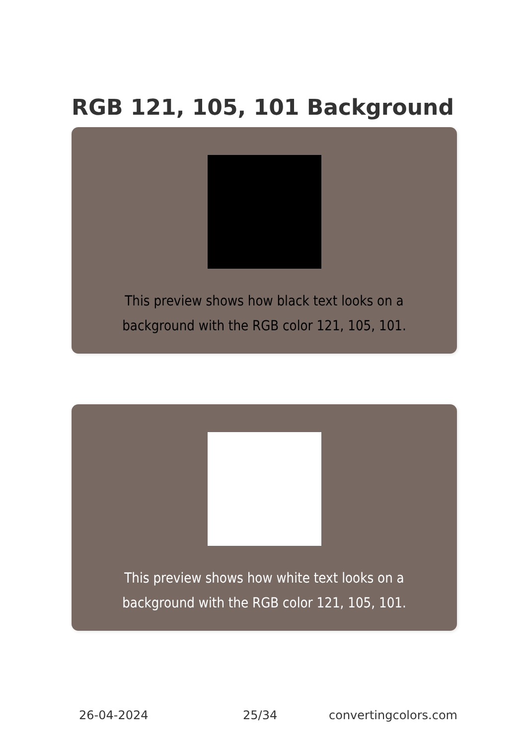RGB 121, 105, 101 Background
This preview shows how black text looks on a background with the RGB color 121, 105, 101.
This preview shows how white text looks on a background with the RGB color 121, 105, 101.
26-04-2024 25/34 convertingcolors.com